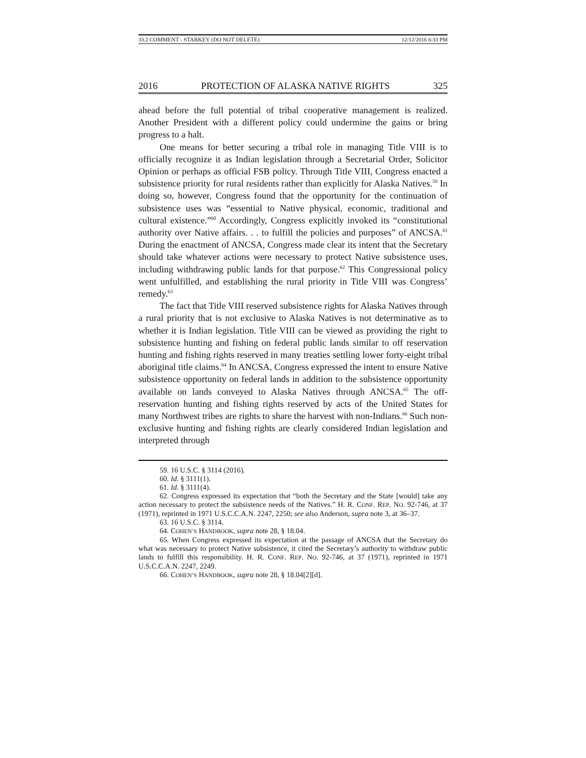33.2 COMMENT - STARKEY (DO NOT DELETE) 12/12/2016 6:33 PM
2016 PROTECTION OF ALASKA NATIVE RIGHTS 325
ahead before the full potential of tribal cooperative management is realized. Another President with a different policy could undermine the gains or bring progress to a halt.
One means for better securing a tribal role in managing Title VIII is to officially recognize it as Indian legislation through a Secretarial Order, Solicitor Opinion or perhaps as official FSB policy. Through Title VIII, Congress enacted a subsistence priority for rural residents rather than explicitly for Alaska Natives.<sup>59</sup> In doing so, however, Congress found that the opportunity for the continuation of subsistence uses was “essential to Native physical, economic, traditional and cultural existence.”<sup>60</sup> Accordingly, Congress explicitly invoked its “constitutional authority over Native affairs. . . to fulfill the policies and purposes” of ANCSA.<sup>61</sup> During the enactment of ANCSA, Congress made clear its intent that the Secretary should take whatever actions were necessary to protect Native subsistence uses, including withdrawing public lands for that purpose.<sup>62</sup> This Congressional policy went unfulfilled, and establishing the rural priority in Title VIII was Congress’ remedy.<sup>63</sup>
The fact that Title VIII reserved subsistence rights for Alaska Natives through a rural priority that is not exclusive to Alaska Natives is not determinative as to whether it is Indian legislation. Title VIII can be viewed as providing the right to subsistence hunting and fishing on federal public lands similar to off reservation hunting and fishing rights reserved in many treaties settling lower forty-eight tribal aboriginal title claims.<sup>64</sup> In ANCSA, Congress expressed the intent to ensure Native subsistence opportunity on federal lands in addition to the subsistence opportunity available on lands conveyed to Alaska Natives through ANCSA.<sup>65</sup> The off-reservation hunting and fishing rights reserved by acts of the United States for many Northwest tribes are rights to share the harvest with non-Indians.<sup>66</sup> Such non-exclusive hunting and fishing rights are clearly considered Indian legislation and interpreted through
59. 16 U.S.C. § 3114 (2016).
60. Id. § 3111(1).
61. Id. § 3111(4).
62. Congress expressed its expectation that “both the Secretary and the State [would] take any action necessary to protect the subsistence needs of the Natives.” H. R. CONF. REP. NO. 92-746, at 37 (1971), reprinted in 1971 U.S.C.C.A.N. 2247, 2250; see also Anderson, supra note 3, at 36–37.
63. 16 U.S.C. § 3114.
64. COHEN’S HANDBOOK, supra note 28, § 18.04.
65. When Congress expressed its expectation at the passage of ANCSA that the Secretary do what was necessary to protect Native subsistence, it cited the Secretary’s authority to withdraw public lands to fulfill this responsibility. H. R. CONF. REP. NO. 92-746, at 37 (1971), reprinted in 1971 U.S.C.C.A.N. 2247, 2249.
66. COHEN’S HANDBOOK, supra note 28, § 18.04[2][d].